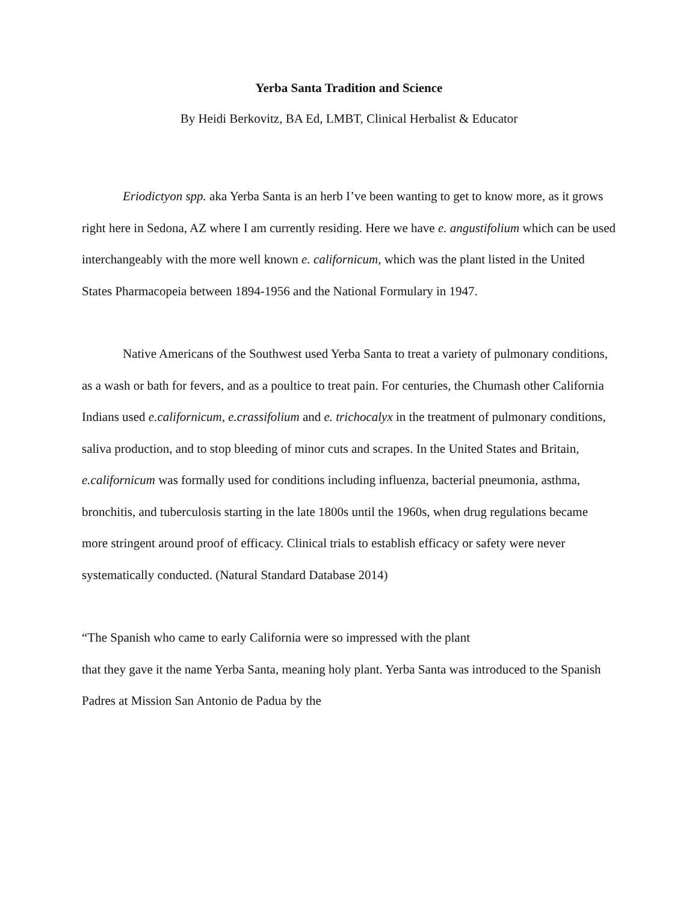Yerba Santa Tradition and Science
By Heidi Berkovitz, BA Ed, LMBT, Clinical Herbalist & Educator
Eriodictyon spp. aka Yerba Santa is an herb I’ve been wanting to get to know more, as it grows right here in Sedona, AZ where I am currently residing. Here we have e. angustifolium which can be used interchangeably with the more well known e. californicum, which was the plant listed in the United States Pharmacopeia between 1894-1956 and the National Formulary in 1947.
Native Americans of the Southwest used Yerba Santa to treat a variety of pulmonary conditions, as a wash or bath for fevers, and as a poultice to treat pain. For centuries, the Chumash other California Indians used e.californicum, e.crassifolium and e. trichocalyx in the treatment of pulmonary conditions, saliva production, and to stop bleeding of minor cuts and scrapes. In the United States and Britain, e.californicum was formally used for conditions including influenza, bacterial pneumonia, asthma, bronchitis, and tuberculosis starting in the late 1800s until the 1960s, when drug regulations became more stringent around proof of efficacy. Clinical trials to establish efficacy or safety were never systematically conducted. (Natural Standard Database 2014)
“The Spanish who came to early California were so impressed with the plant
that they gave it the name Yerba Santa, meaning holy plant. Yerba Santa was introduced to the Spanish Padres at Mission San Antonio de Padua by the